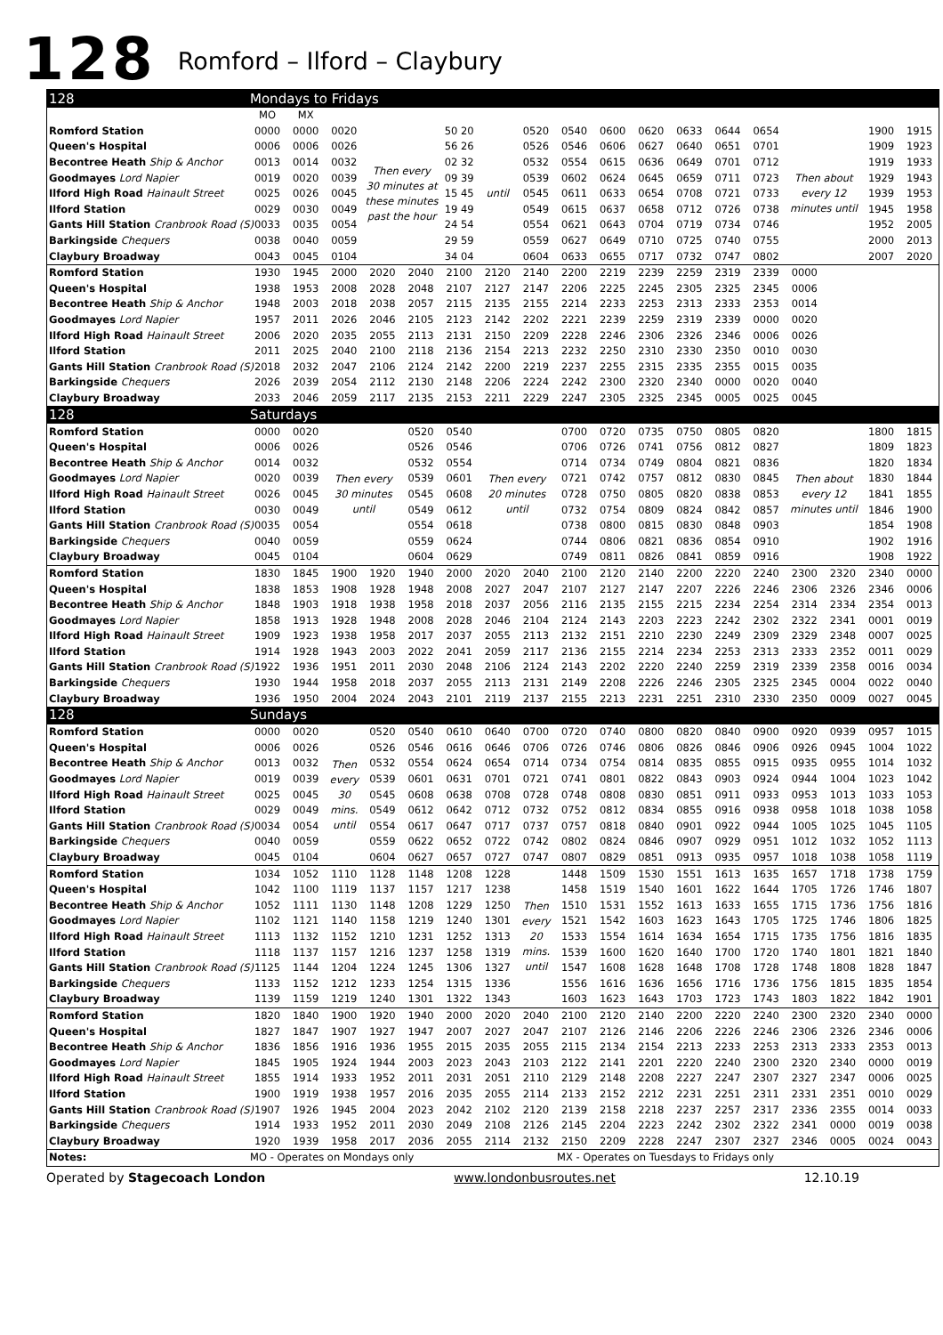128
Romford – Ilford – Claybury
| 128 | Mondays to Fridays | | | | | | | | | | | | | | | | | |
| --- | --- | --- | --- | --- | --- | --- | --- | --- | --- | --- | --- | --- | --- | --- | --- | --- | --- | --- |
| | MO | MX | | | | | | | | | | | | | | | | |
| Romford Station | 0000 | 0000 | 0020 | Then every 30 minutes at these minutes past the hour | | 50 20 | until | 0520 | 0540 | 0600 | 0620 | 0633 | 0644 | 0654 | Then about every 12 minutes until | | 1900 | 1915 |
| Queen's Hospital | 0006 | 0006 | 0026 | | | 56 26 | | 0526 | 0546 | 0606 | 0627 | 0640 | 0651 | 0701 | | | 1909 | 1923 |
| Becontree Heath Ship & Anchor | 0013 | 0014 | 0032 | | | 02 32 | | 0532 | 0554 | 0615 | 0636 | 0649 | 0701 | 0712 | | | 1919 | 1933 |
| Goodmayes Lord Napier | 0019 | 0020 | 0039 | | | 09 39 | | 0539 | 0602 | 0624 | 0645 | 0659 | 0711 | 0723 | | | 1929 | 1943 |
| Ilford High Road Hainault Street | 0025 | 0026 | 0045 | | | 15 45 | | 0545 | 0611 | 0633 | 0654 | 0708 | 0721 | 0733 | | | 1939 | 1953 |
| Ilford Station | 0029 | 0030 | 0049 | | | 19 49 | | 0549 | 0615 | 0637 | 0658 | 0712 | 0726 | 0738 | | | 1945 | 1958 |
| Gants Hill Station Cranbrook Road (S) | 0033 | 0035 | 0054 | | | 24 54 | | 0554 | 0621 | 0643 | 0704 | 0719 | 0734 | 0746 | | | 1952 | 2005 |
| Barkingside Chequers | 0038 | 0040 | 0059 | | | 29 59 | | 0559 | 0627 | 0649 | 0710 | 0725 | 0740 | 0755 | | | 2000 | 2013 |
| Claybury Broadway | 0043 | 0045 | 0104 | | | 34 04 | | 0604 | 0633 | 0655 | 0717 | 0732 | 0747 | 0802 | | | 2007 | 2020 |
| Romford Station | 1930 | 1945 | 2000 | 2020 | 2040 | 2100 | 2120 | 2140 | 2200 | 2219 | 2239 | 2259 | 2319 | 2339 | 0000 | | | |
| Queen's Hospital | 1938 | 1953 | 2008 | 2028 | 2048 | 2107 | 2127 | 2147 | 2206 | 2225 | 2245 | 2305 | 2325 | 2345 | 0006 | | | |
| Becontree Heath Ship & Anchor | 1948 | 2003 | 2018 | 2038 | 2057 | 2115 | 2135 | 2155 | 2214 | 2233 | 2253 | 2313 | 2333 | 2353 | 0014 | | | |
| Goodmayes Lord Napier | 1957 | 2011 | 2026 | 2046 | 2105 | 2123 | 2142 | 2202 | 2221 | 2239 | 2259 | 2319 | 2339 | 0000 | 0020 | | | |
| Ilford High Road Hainault Street | 2006 | 2020 | 2035 | 2055 | 2113 | 2131 | 2150 | 2209 | 2228 | 2246 | 2306 | 2326 | 2346 | 0006 | 0026 | | | |
| Ilford Station | 2011 | 2025 | 2040 | 2100 | 2118 | 2136 | 2154 | 2213 | 2232 | 2250 | 2310 | 2330 | 2350 | 0010 | 0030 | | | |
| Gants Hill Station Cranbrook Road (S) | 2018 | 2032 | 2047 | 2106 | 2124 | 2142 | 2200 | 2219 | 2237 | 2255 | 2315 | 2335 | 2355 | 0015 | 0035 | | | |
| Barkingside Chequers | 2026 | 2039 | 2054 | 2112 | 2130 | 2148 | 2206 | 2224 | 2242 | 2300 | 2320 | 2340 | 0000 | 0020 | 0040 | | | |
| Claybury Broadway | 2033 | 2046 | 2059 | 2117 | 2135 | 2153 | 2211 | 2229 | 2247 | 2305 | 2325 | 2345 | 0005 | 0025 | 0045 | | | |
| 128 | Saturdays | | | | | | | | | | | | | | | | | |
| Romford Station | 0000 | 0020 | Then every 30 minutes until | | 0520 | 0540 | Then every 20 minutes until | | 0700 | 0720 | 0735 | 0750 | 0805 | 0820 | Then about every 12 minutes until | | 1800 | 1815 |
| Queen's Hospital | 0006 | 0026 | | | 0526 | 0546 | | | 0706 | 0726 | 0741 | 0756 | 0812 | 0827 | | | 1809 | 1823 |
| Becontree Heath Ship & Anchor | 0014 | 0032 | | | 0532 | 0554 | | | 0714 | 0734 | 0749 | 0804 | 0821 | 0836 | | | 1820 | 1834 |
| Goodmayes Lord Napier | 0020 | 0039 | | | 0539 | 0601 | | | 0721 | 0742 | 0757 | 0812 | 0830 | 0845 | | | 1830 | 1844 |
| Ilford High Road Hainault Street | 0026 | 0045 | | | 0545 | 0608 | | | 0728 | 0750 | 0805 | 0820 | 0838 | 0853 | | | 1841 | 1855 |
| Ilford Station | 0030 | 0049 | | | 0549 | 0612 | | | 0732 | 0754 | 0809 | 0824 | 0842 | 0857 | | | 1846 | 1900 |
| Gants Hill Station Cranbrook Road (S) | 0035 | 0054 | | | 0554 | 0618 | | | 0738 | 0800 | 0815 | 0830 | 0848 | 0903 | | | 1854 | 1908 |
| Barkingside Chequers | 0040 | 0059 | | | 0559 | 0624 | | | 0744 | 0806 | 0821 | 0836 | 0854 | 0910 | | | 1902 | 1916 |
| Claybury Broadway | 0045 | 0104 | | | 0604 | 0629 | | | 0749 | 0811 | 0826 | 0841 | 0859 | 0916 | | | 1908 | 1922 |
| Romford Station | 1830 | 1845 | 1900 | 1920 | 1940 | 2000 | 2020 | 2040 | 2100 | 2120 | 2140 | 2200 | 2220 | 2240 | 2300 | 2320 | 2340 | 0000 |
| Queen's Hospital | 1838 | 1853 | 1908 | 1928 | 1948 | 2008 | 2027 | 2047 | 2107 | 2127 | 2147 | 2207 | 2226 | 2246 | 2306 | 2326 | 2346 | 0006 |
| Becontree Heath Ship & Anchor | 1848 | 1903 | 1918 | 1938 | 1958 | 2018 | 2037 | 2056 | 2116 | 2135 | 2155 | 2215 | 2234 | 2254 | 2314 | 2334 | 2354 | 0013 |
| Goodmayes Lord Napier | 1858 | 1913 | 1928 | 1948 | 2008 | 2028 | 2046 | 2104 | 2124 | 2143 | 2203 | 2223 | 2242 | 2302 | 2322 | 2341 | 0001 | 0019 |
| Ilford High Road Hainault Street | 1909 | 1923 | 1938 | 1958 | 2017 | 2037 | 2055 | 2113 | 2132 | 2151 | 2210 | 2230 | 2249 | 2309 | 2329 | 2348 | 0007 | 0025 |
| Ilford Station | 1914 | 1928 | 1943 | 2003 | 2022 | 2041 | 2059 | 2117 | 2136 | 2155 | 2214 | 2234 | 2253 | 2313 | 2333 | 2352 | 0011 | 0029 |
| Gants Hill Station Cranbrook Road (S) | 1922 | 1936 | 1951 | 2011 | 2030 | 2048 | 2106 | 2124 | 2143 | 2202 | 2220 | 2240 | 2259 | 2319 | 2339 | 2358 | 0016 | 0034 |
| Barkingside Chequers | 1930 | 1944 | 1958 | 2018 | 2037 | 2055 | 2113 | 2131 | 2149 | 2208 | 2226 | 2246 | 2305 | 2325 | 2345 | 0004 | 0022 | 0040 |
| Claybury Broadway | 1936 | 1950 | 2004 | 2024 | 2043 | 2101 | 2119 | 2137 | 2155 | 2213 | 2231 | 2251 | 2310 | 2330 | 2350 | 0009 | 0027 | 0045 |
| 128 | Sundays | | | | | | | | | | | | | | | | | |
| Romford Station | 0000 | 0020 | Then every 30 mins. until | 0520 | 0540 | 0610 | 0640 | 0700 | 0720 | 0740 | 0800 | 0820 | 0840 | 0900 | 0920 | 0939 | 0957 | 1015 |
| Queen's Hospital | 0006 | 0026 | | 0526 | 0546 | 0616 | 0646 | 0706 | 0726 | 0746 | 0806 | 0826 | 0846 | 0906 | 0926 | 0945 | 1004 | 1022 |
| Becontree Heath Ship & Anchor | 0013 | 0032 | | 0532 | 0554 | 0624 | 0654 | 0714 | 0734 | 0754 | 0814 | 0835 | 0855 | 0915 | 0935 | 0955 | 1014 | 1032 |
| Goodmayes Lord Napier | 0019 | 0039 | | 0539 | 0601 | 0631 | 0701 | 0721 | 0741 | 0801 | 0822 | 0843 | 0903 | 0924 | 0944 | 1004 | 1023 | 1042 |
| Ilford High Road Hainault Street | 0025 | 0045 | | 0545 | 0608 | 0638 | 0708 | 0728 | 0748 | 0808 | 0830 | 0851 | 0911 | 0933 | 0953 | 1013 | 1033 | 1053 |
| Ilford Station | 0029 | 0049 | | 0549 | 0612 | 0642 | 0712 | 0732 | 0752 | 0812 | 0834 | 0855 | 0916 | 0938 | 0958 | 1018 | 1038 | 1058 |
| Gants Hill Station Cranbrook Road (S) | 0034 | 0054 | | 0554 | 0617 | 0647 | 0717 | 0737 | 0757 | 0818 | 0840 | 0901 | 0922 | 0944 | 1005 | 1025 | 1045 | 1105 |
| Barkingside Chequers | 0040 | 0059 | | 0559 | 0622 | 0652 | 0722 | 0742 | 0802 | 0824 | 0846 | 0907 | 0929 | 0951 | 1012 | 1032 | 1052 | 1113 |
| Claybury Broadway | 0045 | 0104 | | 0604 | 0627 | 0657 | 0727 | 0747 | 0807 | 0829 | 0851 | 0913 | 0935 | 0957 | 1018 | 1038 | 1058 | 1119 |
| Romford Station | 1034 | 1052 | 1110 | 1128 | 1148 | 1208 | 1228 | Then every 20 mins. until | 1448 | 1509 | 1530 | 1551 | 1613 | 1635 | 1657 | 1718 | 1738 | 1759 |
| Queen's Hospital | 1042 | 1100 | 1119 | 1137 | 1157 | 1217 | 1238 | | 1458 | 1519 | 1540 | 1601 | 1622 | 1644 | 1705 | 1726 | 1746 | 1807 |
| Becontree Heath Ship & Anchor | 1052 | 1111 | 1130 | 1148 | 1208 | 1229 | 1250 | | 1510 | 1531 | 1552 | 1613 | 1633 | 1655 | 1715 | 1736 | 1756 | 1816 |
| Goodmayes Lord Napier | 1102 | 1121 | 1140 | 1158 | 1219 | 1240 | 1301 | | 1521 | 1542 | 1603 | 1623 | 1643 | 1705 | 1725 | 1746 | 1806 | 1825 |
| Ilford High Road Hainault Street | 1113 | 1132 | 1152 | 1210 | 1231 | 1252 | 1313 | | 1533 | 1554 | 1614 | 1634 | 1654 | 1715 | 1735 | 1756 | 1816 | 1835 |
| Ilford Station | 1118 | 1137 | 1157 | 1216 | 1237 | 1258 | 1319 | | 1539 | 1600 | 1620 | 1640 | 1700 | 1720 | 1740 | 1801 | 1821 | 1840 |
| Gants Hill Station Cranbrook Road (S) | 1125 | 1144 | 1204 | 1224 | 1245 | 1306 | 1327 | | 1547 | 1608 | 1628 | 1648 | 1708 | 1728 | 1748 | 1808 | 1828 | 1847 |
| Barkingside Chequers | 1133 | 1152 | 1212 | 1233 | 1254 | 1315 | 1336 | | 1556 | 1616 | 1636 | 1656 | 1716 | 1736 | 1756 | 1815 | 1835 | 1854 |
| Claybury Broadway | 1139 | 1159 | 1219 | 1240 | 1301 | 1322 | 1343 | | 1603 | 1623 | 1643 | 1703 | 1723 | 1743 | 1803 | 1822 | 1842 | 1901 |
| Romford Station | 1820 | 1840 | 1900 | 1920 | 1940 | 2000 | 2020 | 2040 | 2100 | 2120 | 2140 | 2200 | 2220 | 2240 | 2300 | 2320 | 2340 | 0000 |
| Queen's Hospital | 1827 | 1847 | 1907 | 1927 | 1947 | 2007 | 2027 | 2047 | 2107 | 2126 | 2146 | 2206 | 2226 | 2246 | 2306 | 2326 | 2346 | 0006 |
| Becontree Heath Ship & Anchor | 1836 | 1856 | 1916 | 1936 | 1955 | 2015 | 2035 | 2055 | 2115 | 2134 | 2154 | 2213 | 2233 | 2253 | 2313 | 2333 | 2353 | 0013 |
| Goodmayes Lord Napier | 1845 | 1905 | 1924 | 1944 | 2003 | 2023 | 2043 | 2103 | 2122 | 2141 | 2201 | 2220 | 2240 | 2300 | 2320 | 2340 | 0000 | 0019 |
| Ilford High Road Hainault Street | 1855 | 1914 | 1933 | 1952 | 2011 | 2031 | 2051 | 2110 | 2129 | 2148 | 2208 | 2227 | 2247 | 2307 | 2327 | 2347 | 0006 | 0025 |
| Ilford Station | 1900 | 1919 | 1938 | 1957 | 2016 | 2035 | 2055 | 2114 | 2133 | 2152 | 2212 | 2231 | 2251 | 2311 | 2331 | 2351 | 0010 | 0029 |
| Gants Hill Station Cranbrook Road (S) | 1907 | 1926 | 1945 | 2004 | 2023 | 2042 | 2102 | 2120 | 2139 | 2158 | 2218 | 2237 | 2257 | 2317 | 2336 | 2355 | 0014 | 0033 |
| Barkingside Chequers | 1914 | 1933 | 1952 | 2011 | 2030 | 2049 | 2108 | 2126 | 2145 | 2204 | 2223 | 2242 | 2302 | 2322 | 2341 | 0000 | 0019 | 0038 |
| Claybury Broadway | 1920 | 1939 | 1958 | 2017 | 2036 | 2055 | 2114 | 2132 | 2150 | 2209 | 2228 | 2247 | 2307 | 2327 | 2346 | 0005 | 0024 | 0043 |
| Notes: | MO - Operates on Mondays only | | | | | | | | MX - Operates on Tuesdays to Fridays only | | | | | | | | | |
Operated by Stagecoach London www.londonbusroutes.net 12.10.19